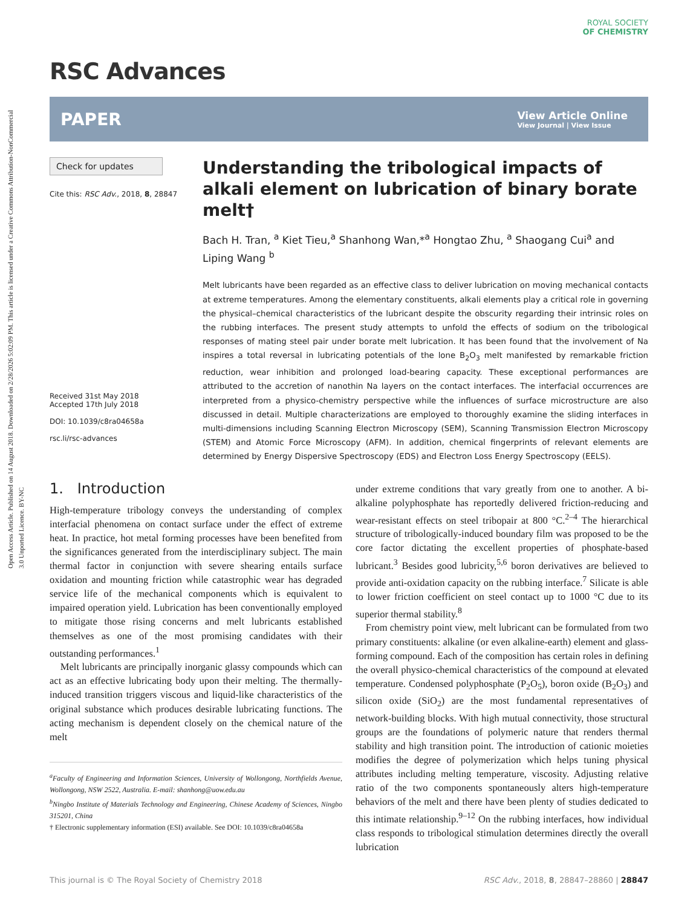Open Access Article. Published on 14 August 2018. Downloaded on 2/28/2026 5:02:09 PM. This article is licensed under a Creative Commons Attribution-NonCommercial 3.0 Unported Licence. BY-NC
RSC Advances
ROYAL SOCIETY
OF CHEMISTRY
PAPER
View Article Online
View Journal | View Issue
Check for updates
Cite this: RSC Adv., 2018, 8, 28847
Received 31st May 2018
Accepted 17th July 2018
DOI: 10.1039/c8ra04658a
rsc.li/rsc-advances
Understanding the tribological impacts of alkali element on lubrication of binary borate melt†
Bach H. Tran, <sup>a</sup> Kiet Tieu,<sup>a</sup> Shanhong Wan,*<sup>a</sup> Hongtao Zhu, <sup>a</sup> Shaogang Cui<sup>a</sup> and Liping Wang <sup>b</sup>
Melt lubricants have been regarded as an effective class to deliver lubrication on moving mechanical contacts at extreme temperatures. Among the elementary constituents, alkali elements play a critical role in governing the physical–chemical characteristics of the lubricant despite the obscurity regarding their intrinsic roles on the rubbing interfaces. The present study attempts to unfold the effects of sodium on the tribological responses of mating steel pair under borate melt lubrication. It has been found that the involvement of Na inspires a total reversal in lubricating potentials of the lone B<sub>2</sub>O<sub>3</sub> melt manifested by remarkable friction reduction, wear inhibition and prolonged load-bearing capacity. These exceptional performances are attributed to the accretion of nanothin Na layers on the contact interfaces. The interfacial occurrences are interpreted from a physico-chemistry perspective while the influences of surface microstructure are also discussed in detail. Multiple characterizations are employed to thoroughly examine the sliding interfaces in multi-dimensions including Scanning Electron Microscopy (SEM), Scanning Transmission Electron Microscopy (STEM) and Atomic Force Microscopy (AFM). In addition, chemical fingerprints of relevant elements are determined by Energy Dispersive Spectroscopy (EDS) and Electron Loss Energy Spectroscopy (EELS).
1. Introduction
High-temperature tribology conveys the understanding of complex interfacial phenomena on contact surface under the effect of extreme heat. In practice, hot metal forming processes have been benefited from the significances generated from the interdisciplinary subject. The main thermal factor in conjunction with severe shearing entails surface oxidation and mounting friction while catastrophic wear has degraded service life of the mechanical components which is equivalent to impaired operation yield. Lubrication has been conventionally employed to mitigate those rising concerns and melt lubricants established themselves as one of the most promising candidates with their outstanding performances.<sup>1</sup>
Melt lubricants are principally inorganic glassy compounds which can act as an effective lubricating body upon their melting. The thermally-induced transition triggers viscous and liquid-like characteristics of the original substance which produces desirable lubricating functions. The acting mechanism is dependent closely on the chemical nature of the melt
<sup>a</sup> Faculty of Engineering and Information Sciences, University of Wollongong, Northfields Avenue, Wollongong, NSW 2522, Australia. E-mail: shanhong@uow.edu.au
<sup>b</sup> Ningbo Institute of Materials Technology and Engineering, Chinese Academy of Sciences, Ningbo 315201, China
† Electronic supplementary information (ESI) available. See DOI: 10.1039/c8ra04658a
under extreme conditions that vary greatly from one to another. A bi-alkaline polyphosphate has reportedly delivered friction-reducing and wear-resistant effects on steel tribopair at 800 °C.<sup>2–4</sup> The hierarchical structure of tribologically-induced boundary film was proposed to be the core factor dictating the excellent properties of phosphate-based lubricant.<sup>3</sup> Besides good lubricity,<sup>5,6</sup> boron derivatives are believed to provide anti-oxidation capacity on the rubbing interface.<sup>7</sup> Silicate is able to lower friction coefficient on steel contact up to 1000 °C due to its superior thermal stability.<sup>8</sup>
From chemistry point view, melt lubricant can be formulated from two primary constituents: alkaline (or even alkaline-earth) element and glass-forming compound. Each of the composition has certain roles in defining the overall physico-chemical characteristics of the compound at elevated temperature. Condensed polyphosphate (P<sub>2</sub>O<sub>5</sub>), boron oxide (B<sub>2</sub>O<sub>3</sub>) and silicon oxide (SiO<sub>2</sub>) are the most fundamental representatives of network-building blocks. With high mutual connectivity, those structural groups are the foundations of polymeric nature that renders thermal stability and high transition point. The introduction of cationic moieties modifies the degree of polymerization which helps tuning physical attributes including melting temperature, viscosity. Adjusting relative ratio of the two components spontaneously alters high-temperature behaviors of the melt and there have been plenty of studies dedicated to this intimate relationship.<sup>9–12</sup> On the rubbing interfaces, how individual class responds to tribological stimulation determines directly the overall lubrication
This journal is © The Royal Society of Chemistry 2018 RSC Adv., 2018, 8, 28847–28860 | 28847